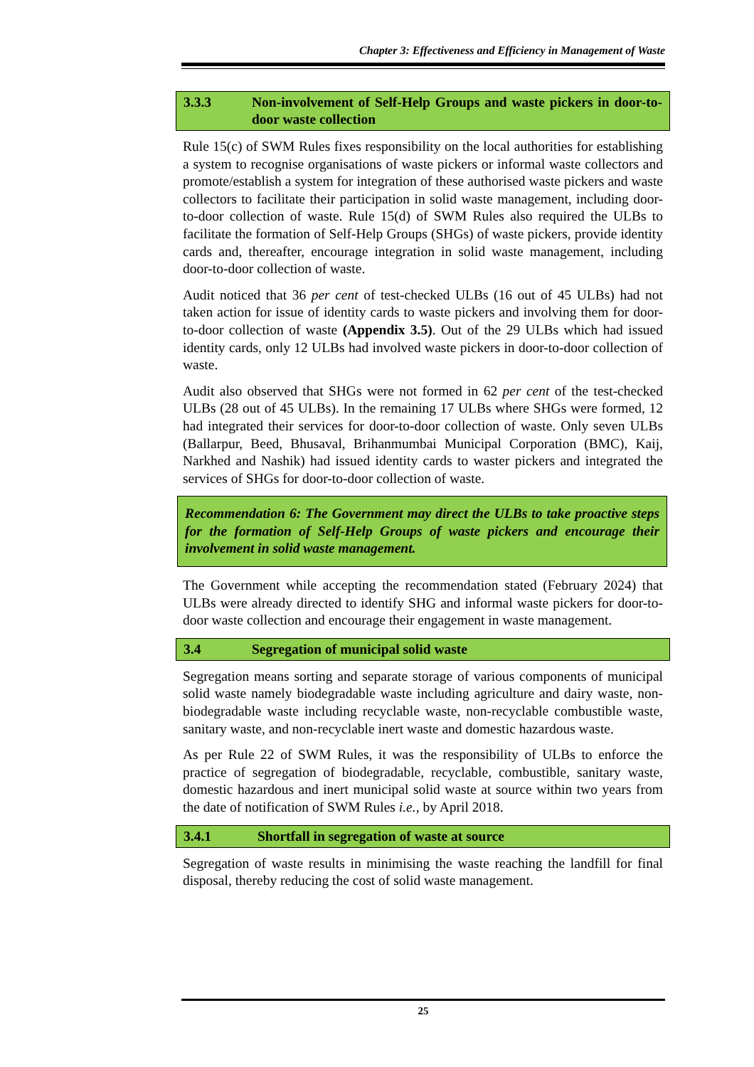Chapter 3: Effectiveness and Efficiency in Management of Waste
3.3.3 Non-involvement of Self-Help Groups and waste pickers in door-to-door waste collection
Rule 15(c) of SWM Rules fixes responsibility on the local authorities for establishing a system to recognise organisations of waste pickers or informal waste collectors and promote/establish a system for integration of these authorised waste pickers and waste collectors to facilitate their participation in solid waste management, including door-to-door collection of waste. Rule 15(d) of SWM Rules also required the ULBs to facilitate the formation of Self-Help Groups (SHGs) of waste pickers, provide identity cards and, thereafter, encourage integration in solid waste management, including door-to-door collection of waste.
Audit noticed that 36 per cent of test-checked ULBs (16 out of 45 ULBs) had not taken action for issue of identity cards to waste pickers and involving them for door-to-door collection of waste (Appendix 3.5). Out of the 29 ULBs which had issued identity cards, only 12 ULBs had involved waste pickers in door-to-door collection of waste.
Audit also observed that SHGs were not formed in 62 per cent of the test-checked ULBs (28 out of 45 ULBs). In the remaining 17 ULBs where SHGs were formed, 12 had integrated their services for door-to-door collection of waste. Only seven ULBs (Ballarpur, Beed, Bhusaval, Brihanmumbai Municipal Corporation (BMC), Kaij, Narkhed and Nashik) had issued identity cards to waster pickers and integrated the services of SHGs for door-to-door collection of waste.
Recommendation 6: The Government may direct the ULBs to take proactive steps for the formation of Self-Help Groups of waste pickers and encourage their involvement in solid waste management.
The Government while accepting the recommendation stated (February 2024) that ULBs were already directed to identify SHG and informal waste pickers for door-to-door waste collection and encourage their engagement in waste management.
3.4 Segregation of municipal solid waste
Segregation means sorting and separate storage of various components of municipal solid waste namely biodegradable waste including agriculture and dairy waste, non-biodegradable waste including recyclable waste, non-recyclable combustible waste, sanitary waste, and non-recyclable inert waste and domestic hazardous waste.
As per Rule 22 of SWM Rules, it was the responsibility of ULBs to enforce the practice of segregation of biodegradable, recyclable, combustible, sanitary waste, domestic hazardous and inert municipal solid waste at source within two years from the date of notification of SWM Rules i.e., by April 2018.
3.4.1 Shortfall in segregation of waste at source
Segregation of waste results in minimising the waste reaching the landfill for final disposal, thereby reducing the cost of solid waste management.
25